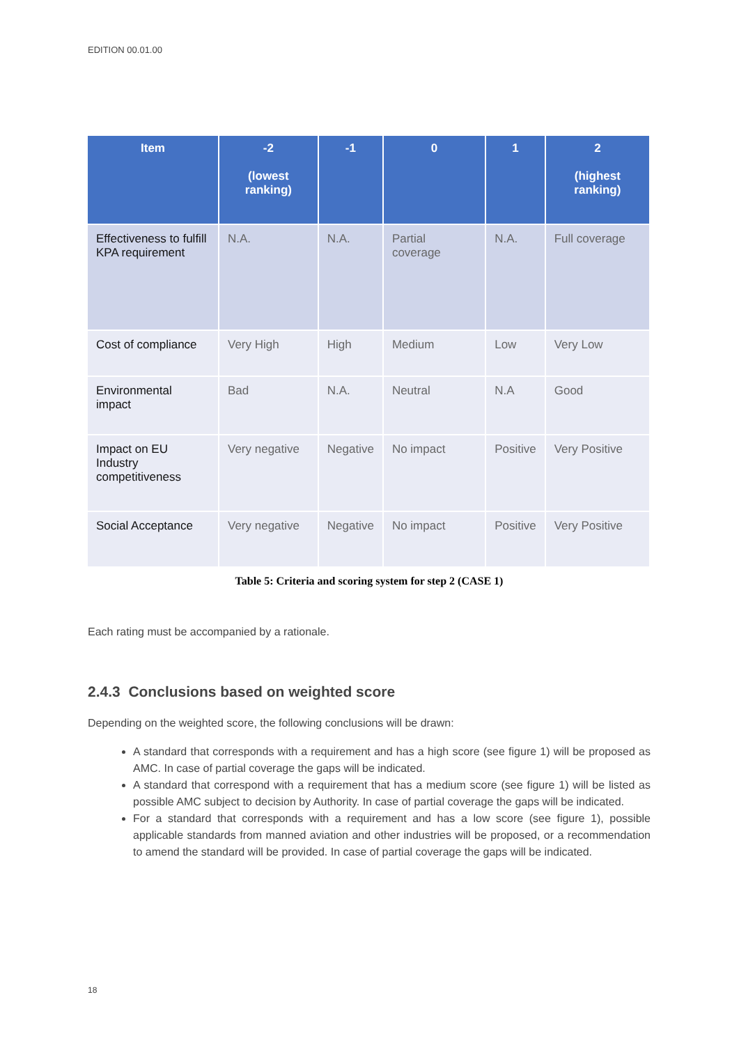EDITION 00.01.00
| Item | -2 (lowest ranking) | -1 | 0 | 1 | 2 (highest ranking) |
| --- | --- | --- | --- | --- | --- |
| Effectiveness to fulfill KPA requirement | N.A. | N.A. | Partial coverage | N.A. | Full coverage |
| Cost of compliance | Very High | High | Medium | Low | Very Low |
| Environmental impact | Bad | N.A. | Neutral | N.A | Good |
| Impact on EU Industry competitiveness | Very negative | Negative | No impact | Positive | Very Positive |
| Social Acceptance | Very negative | Negative | No impact | Positive | Very Positive |
Table 5: Criteria and scoring system for step 2 (CASE 1)
Each rating must be accompanied by a rationale.
2.4.3 Conclusions based on weighted score
Depending on the weighted score, the following conclusions will be drawn:
A standard that corresponds with a requirement and has a high score (see figure 1) will be proposed as AMC. In case of partial coverage the gaps will be indicated.
A standard that correspond with a requirement that has a medium score (see figure 1) will be listed as possible AMC subject to decision by Authority. In case of partial coverage the gaps will be indicated.
For a standard that corresponds with a requirement and has a low score (see figure 1), possible applicable standards from manned aviation and other industries will be proposed, or a recommendation to amend the standard will be provided. In case of partial coverage the gaps will be indicated.
18